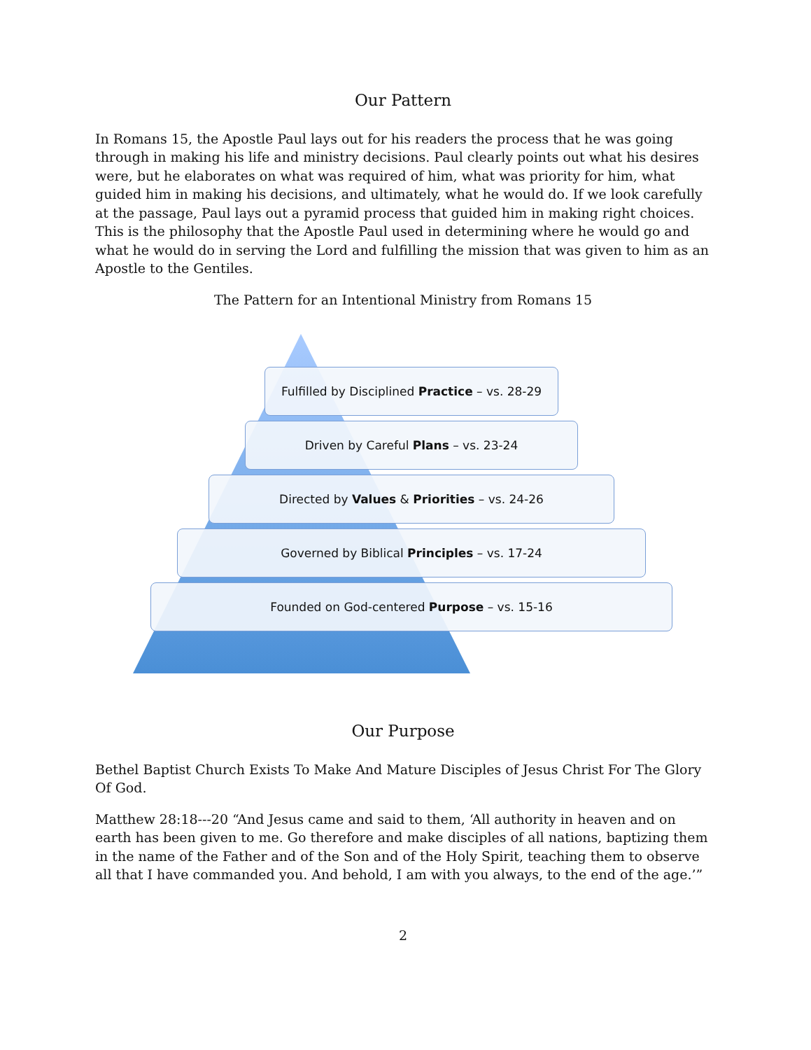Our Pattern
In Romans 15, the Apostle Paul lays out for his readers the process that he was going through in making his life and ministry decisions. Paul clearly points out what his desires were, but he elaborates on what was required of him, what was priority for him, what guided him in making his decisions, and ultimately, what he would do. If we look carefully at the passage, Paul lays out a pyramid process that guided him in making right choices. This is the philosophy that the Apostle Paul used in determining where he would go and what he would do in serving the Lord and fulfilling the mission that was given to him as an Apostle to the Gentiles.
The Pattern for an Intentional Ministry from Romans 15
Fulfilled by Disciplined Practice – vs. 28-29
Driven by Careful Plans – vs. 23-24
Directed by Values & Priorities – vs. 24-26
Governed by Biblical Principles – vs. 17-24
Founded on God-centered Purpose – vs. 15-16
Our Purpose
Bethel Baptist Church Exists To Make And Mature Disciples of Jesus Christ For The Glory Of God.
Matthew 28:18---20 “And Jesus came and said to them, ‘All authority in heaven and on earth has been given to me. Go therefore and make disciples of all nations, baptizing them in the name of the Father and of the Son and of the Holy Spirit, teaching them to observe all that I have commanded you. And behold, I am with you always, to the end of the age.’”
2